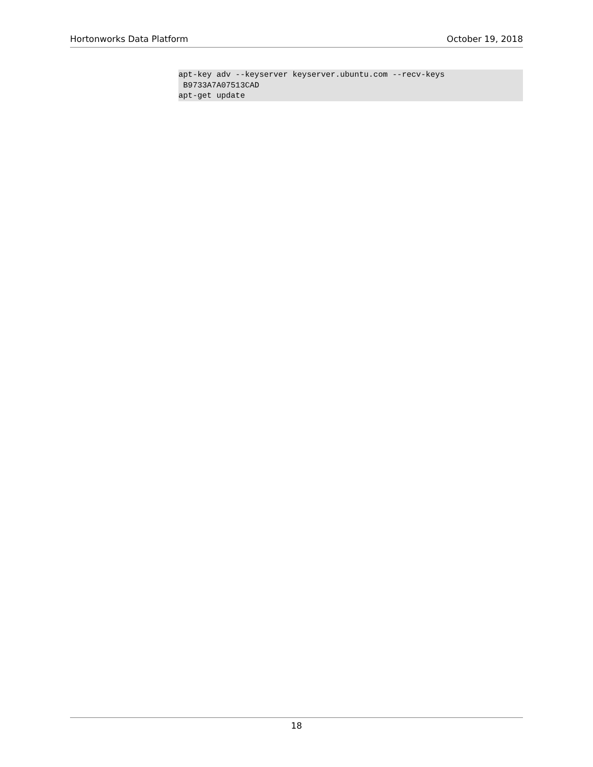Hortonworks Data Platform October 19, 2018
apt-key adv --keyserver keyserver.ubuntu.com --recv-keys
 B9733A7A07513CAD
apt-get update
18